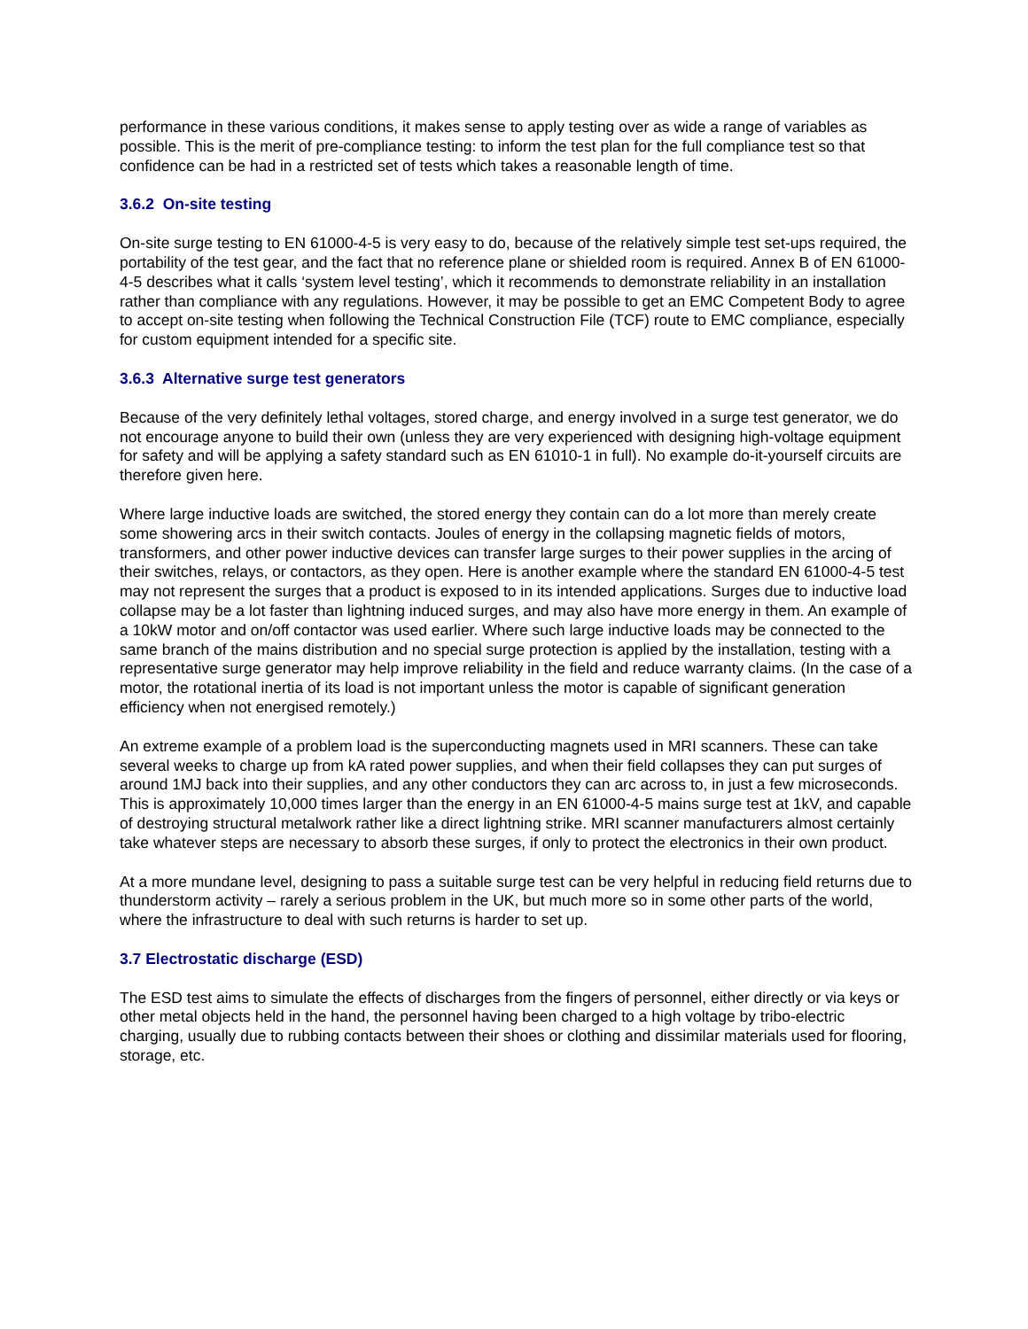performance in these various conditions, it makes sense to apply testing over as wide a range of variables as possible. This is the merit of pre-compliance testing: to inform the test plan for the full compliance test so that confidence can be had in a restricted set of tests which takes a reasonable length of time.
3.6.2 On-site testing
On-site surge testing to EN 61000-4-5 is very easy to do, because of the relatively simple test set-ups required, the portability of the test gear, and the fact that no reference plane or shielded room is required. Annex B of EN 61000-4-5 describes what it calls ‘system level testing’, which it recommends to demonstrate reliability in an installation rather than compliance with any regulations. However, it may be possible to get an EMC Competent Body to agree to accept on-site testing when following the Technical Construction File (TCF) route to EMC compliance, especially for custom equipment intended for a specific site.
3.6.3 Alternative surge test generators
Because of the very definitely lethal voltages, stored charge, and energy involved in a surge test generator, we do not encourage anyone to build their own (unless they are very experienced with designing high-voltage equipment for safety and will be applying a safety standard such as EN 61010-1 in full). No example do-it-yourself circuits are therefore given here.
Where large inductive loads are switched, the stored energy they contain can do a lot more than merely create some showering arcs in their switch contacts. Joules of energy in the collapsing magnetic fields of motors, transformers, and other power inductive devices can transfer large surges to their power supplies in the arcing of their switches, relays, or contactors, as they open. Here is another example where the standard EN 61000-4-5 test may not represent the surges that a product is exposed to in its intended applications. Surges due to inductive load collapse may be a lot faster than lightning induced surges, and may also have more energy in them. An example of a 10kW motor and on/off contactor was used earlier. Where such large inductive loads may be connected to the same branch of the mains distribution and no special surge protection is applied by the installation, testing with a representative surge generator may help improve reliability in the field and reduce warranty claims. (In the case of a motor, the rotational inertia of its load is not important unless the motor is capable of significant generation efficiency when not energised remotely.)
An extreme example of a problem load is the superconducting magnets used in MRI scanners. These can take several weeks to charge up from kA rated power supplies, and when their field collapses they can put surges of around 1MJ back into their supplies, and any other conductors they can arc across to, in just a few microseconds. This is approximately 10,000 times larger than the energy in an EN 61000-4-5 mains surge test at 1kV, and capable of destroying structural metalwork rather like a direct lightning strike. MRI scanner manufacturers almost certainly take whatever steps are necessary to absorb these surges, if only to protect the electronics in their own product.
At a more mundane level, designing to pass a suitable surge test can be very helpful in reducing field returns due to thunderstorm activity – rarely a serious problem in the UK, but much more so in some other parts of the world, where the infrastructure to deal with such returns is harder to set up.
3.7 Electrostatic discharge (ESD)
The ESD test aims to simulate the effects of discharges from the fingers of personnel, either directly or via keys or other metal objects held in the hand, the personnel having been charged to a high voltage by tribo-electric charging, usually due to rubbing contacts between their shoes or clothing and dissimilar materials used for flooring, storage, etc.